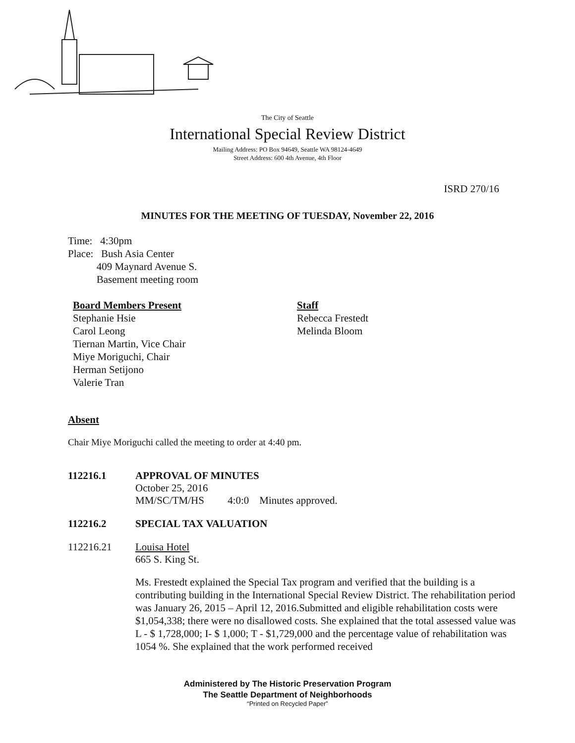The City of Seattle
International Special Review District
Mailing Address: PO Box 94649, Seattle WA 98124-4649
Street Address: 600 4th Avenue, 4th Floor
ISRD 270/16
MINUTES FOR THE MEETING OF TUESDAY, November 22, 2016
Time: 4:30pm
Place: Bush Asia Center
409 Maynard Avenue S.
Basement meeting room
Board Members Present
Stephanie Hsie
Carol Leong
Tiernan Martin, Vice Chair
Miye Moriguchi, Chair
Herman Setijono
Valerie Tran
Staff
Rebecca Frestedt
Melinda Bloom
Absent
Chair Miye Moriguchi called the meeting to order at 4:40 pm.
112216.1 APPROVAL OF MINUTES
October 25, 2016
MM/SC/TM/HS 4:0:0 Minutes approved.
112216.2 SPECIAL TAX VALUATION
112216.21 Louisa Hotel
665 S. King St.
Ms. Frestedt explained the Special Tax program and verified that the building is a contributing building in the International Special Review District. The rehabilitation period was January 26, 2015 – April 12, 2016.Submitted and eligible rehabilitation costs were $1,054,338; there were no disallowed costs. She explained that the total assessed value was L - $ 1,728,000; I- $ 1,000; T - $1,729,000 and the percentage value of rehabilitation was 1054 %. She explained that the work performed received
Administered by The Historic Preservation Program
The Seattle Department of Neighborhoods
“Printed on Recycled Paper”